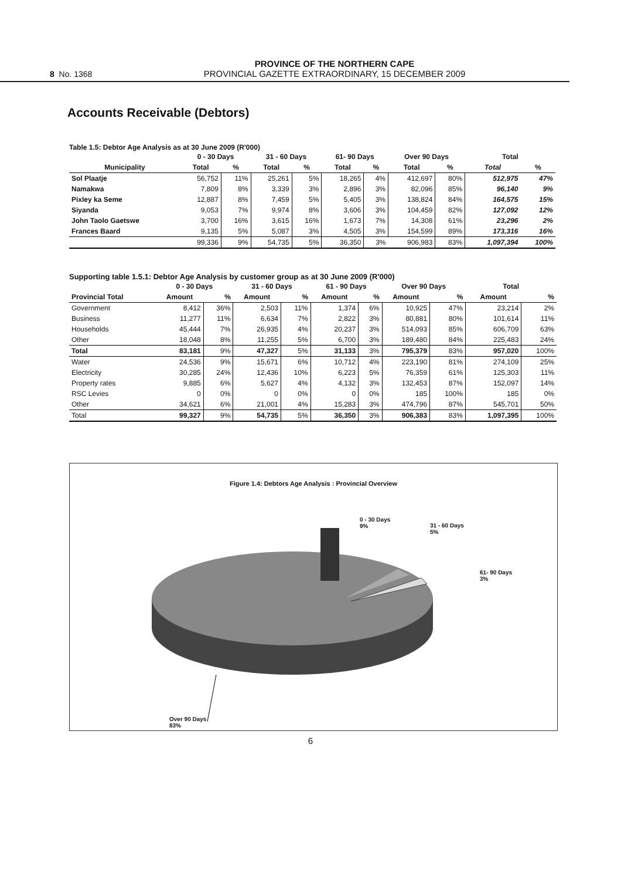8 No. 1368
PROVINCE OF THE NORTHERN CAPE
PROVINCIAL GAZETTE EXTRAORDINARY, 15 DECEMBER 2009
Accounts Receivable (Debtors)
Table 1.5: Debtor Age Analysis as at 30 June 2009 (R'000)
| | 0 - 30 Days | | 31 - 60 Days | | 61- 90 Days | | Over 90 Days | | Total | |
| --- | --- | --- | --- | --- | --- | --- | --- | --- | --- | --- |
| Municipality | Total | % | Total | % | Total | % | Total | % | Total | % |
| Sol Plaatje | 56,752 | 11% | 25,261 | 5% | 18,265 | 4% | 412,697 | 80% | 512,975 | 47% |
| Namakwa | 7,809 | 8% | 3,339 | 3% | 2,896 | 3% | 82,096 | 85% | 96,140 | 9% |
| Pixley ka Seme | 12,887 | 8% | 7,459 | 5% | 5,405 | 3% | 138,824 | 84% | 164,575 | 15% |
| Siyanda | 9,053 | 7% | 9,974 | 8% | 3,606 | 3% | 104,459 | 82% | 127,092 | 12% |
| John Taolo Gaetswe | 3,700 | 16% | 3,615 | 16% | 1,673 | 7% | 14,308 | 61% | 23,296 | 2% |
| Frances Baard | 9,135 | 5% | 5,087 | 3% | 4,505 | 3% | 154,599 | 89% | 173,316 | 16% |
| | 99,336 | 9% | 54,735 | 5% | 36,350 | 3% | 906,983 | 83% | 1,097,394 | 100% |
Supporting table 1.5.1: Debtor Age Analysis by customer group as at 30 June 2009 (R'000)
| | 0 - 30 Days | | 31 - 60 Days | | 61 - 90 Days | | Over 90 Days | | Total | |
| --- | --- | --- | --- | --- | --- | --- | --- | --- | --- | --- |
| Provincial Total | Amount | % | Amount | % | Amount | % | Amount | % | Amount | % |
| Government | 8,412 | 36% | 2,503 | 11% | 1,374 | 6% | 10,925 | 47% | 23,214 | 2% |
| Business | 11,277 | 11% | 6,634 | 7% | 2,822 | 3% | 80,881 | 80% | 101,614 | 11% |
| Households | 45,444 | 7% | 26,935 | 4% | 20,237 | 3% | 514,093 | 85% | 606,709 | 63% |
| Other | 18,048 | 8% | 11,255 | 5% | 6,700 | 3% | 189,480 | 84% | 225,483 | 24% |
| Total | 83,181 | 9% | 47,327 | 5% | 31,133 | 3% | 795,379 | 83% | 957,020 | 100% |
| Water | 24,536 | 9% | 15,671 | 6% | 10,712 | 4% | 223,190 | 81% | 274,109 | 25% |
| Electricity | 30,285 | 24% | 12,436 | 10% | 6,223 | 5% | 76,359 | 61% | 125,303 | 11% |
| Property rates | 9,885 | 6% | 5,627 | 4% | 4,132 | 3% | 132,453 | 87% | 152,097 | 14% |
| RSC Levies | 0 | 0% | 0 | 0% | 0 | 0% | 185 | 100% | 185 | 0% |
| Other | 34,621 | 6% | 21,001 | 4% | 15,283 | 3% | 474,796 | 87% | 545,701 | 50% |
| Total | 99,327 | 9% | 54,735 | 5% | 36,350 | 3% | 906,383 | 83% | 1,097,395 | 100% |
Figure 1.4: Debtors Age Analysis : Provincial Overview
0 - 30 Days
9%
31 - 60 Days
5%
61- 90 Days
3%
Over 90 Days
83%
6